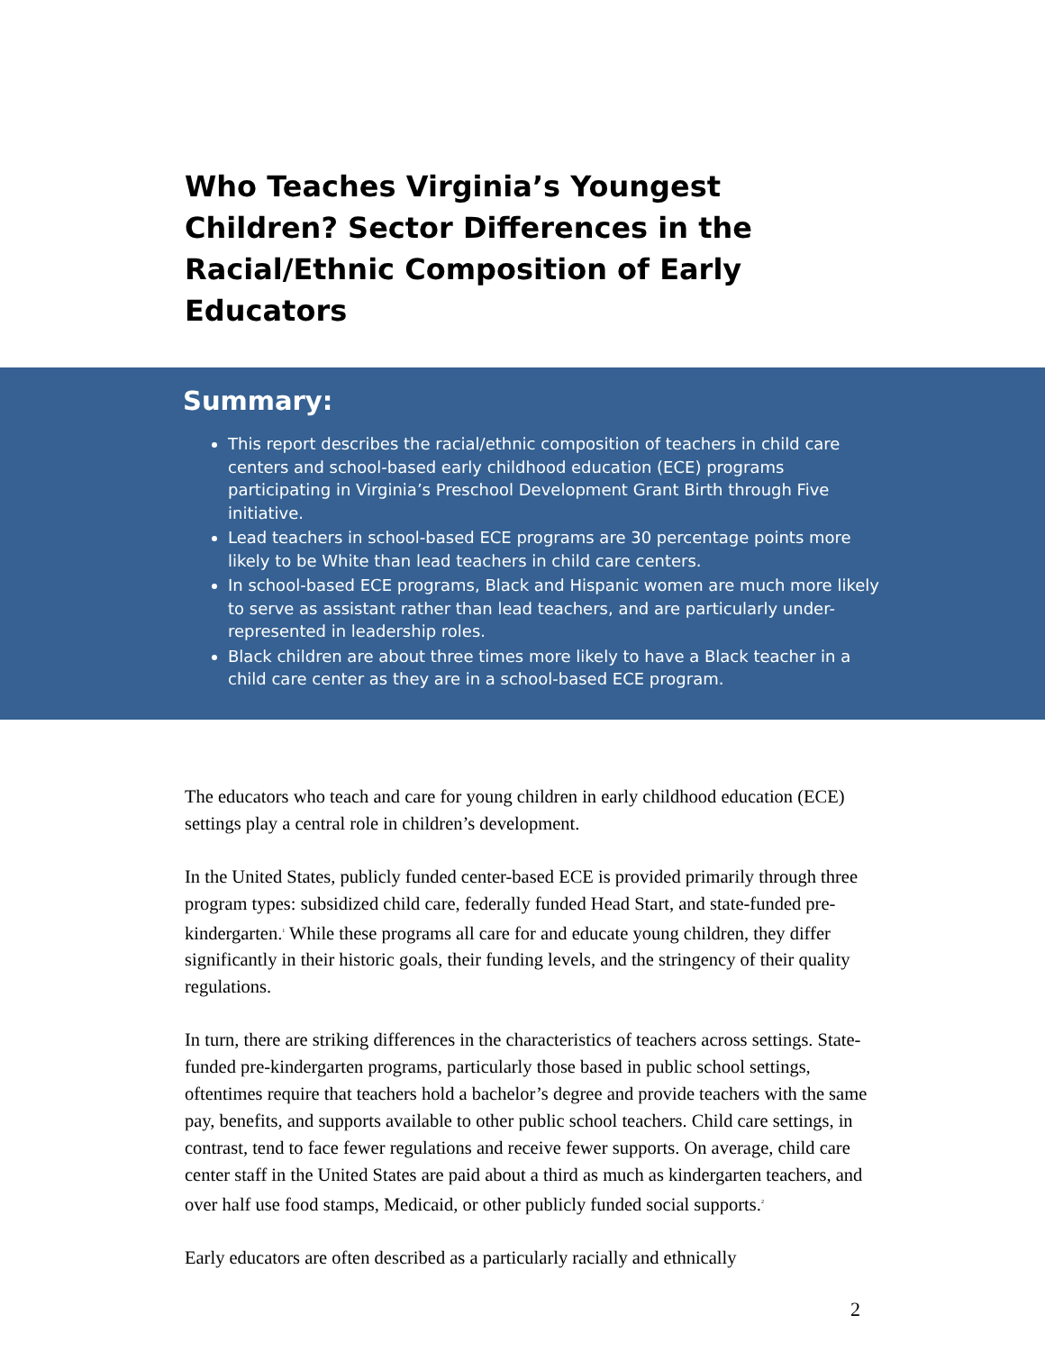Who Teaches Virginia’s Youngest Children? Sector Differences in the Racial/Ethnic Composition of Early Educators
Summary:
This report describes the racial/ethnic composition of teachers in child care centers and school-based early childhood education (ECE) programs participating in Virginia’s Preschool Development Grant Birth through Five initiative.
Lead teachers in school-based ECE programs are 30 percentage points more likely to be White than lead teachers in child care centers.
In school-based ECE programs, Black and Hispanic women are much more likely to serve as assistant rather than lead teachers, and are particularly under-represented in leadership roles.
Black children are about three times more likely to have a Black teacher in a child care center as they are in a school-based ECE program.
The educators who teach and care for young children in early childhood education (ECE) settings play a central role in children’s development.
In the United States, publicly funded center-based ECE is provided primarily through three program types: subsidized child care, federally funded Head Start, and state-funded pre-kindergarten.<sup>1</sup> While these programs all care for and educate young children, they differ significantly in their historic goals, their funding levels, and the stringency of their quality regulations.
In turn, there are striking differences in the characteristics of teachers across settings. State-funded pre-kindergarten programs, particularly those based in public school settings, oftentimes require that teachers hold a bachelor’s degree and provide teachers with the same pay, benefits, and supports available to other public school teachers. Child care settings, in contrast, tend to face fewer regulations and receive fewer supports. On average, child care center staff in the United States are paid about a third as much as kindergarten teachers, and over half use food stamps, Medicaid, or other publicly funded social supports.<sup>2</sup>
Early educators are often described as a particularly racially and ethnically
2